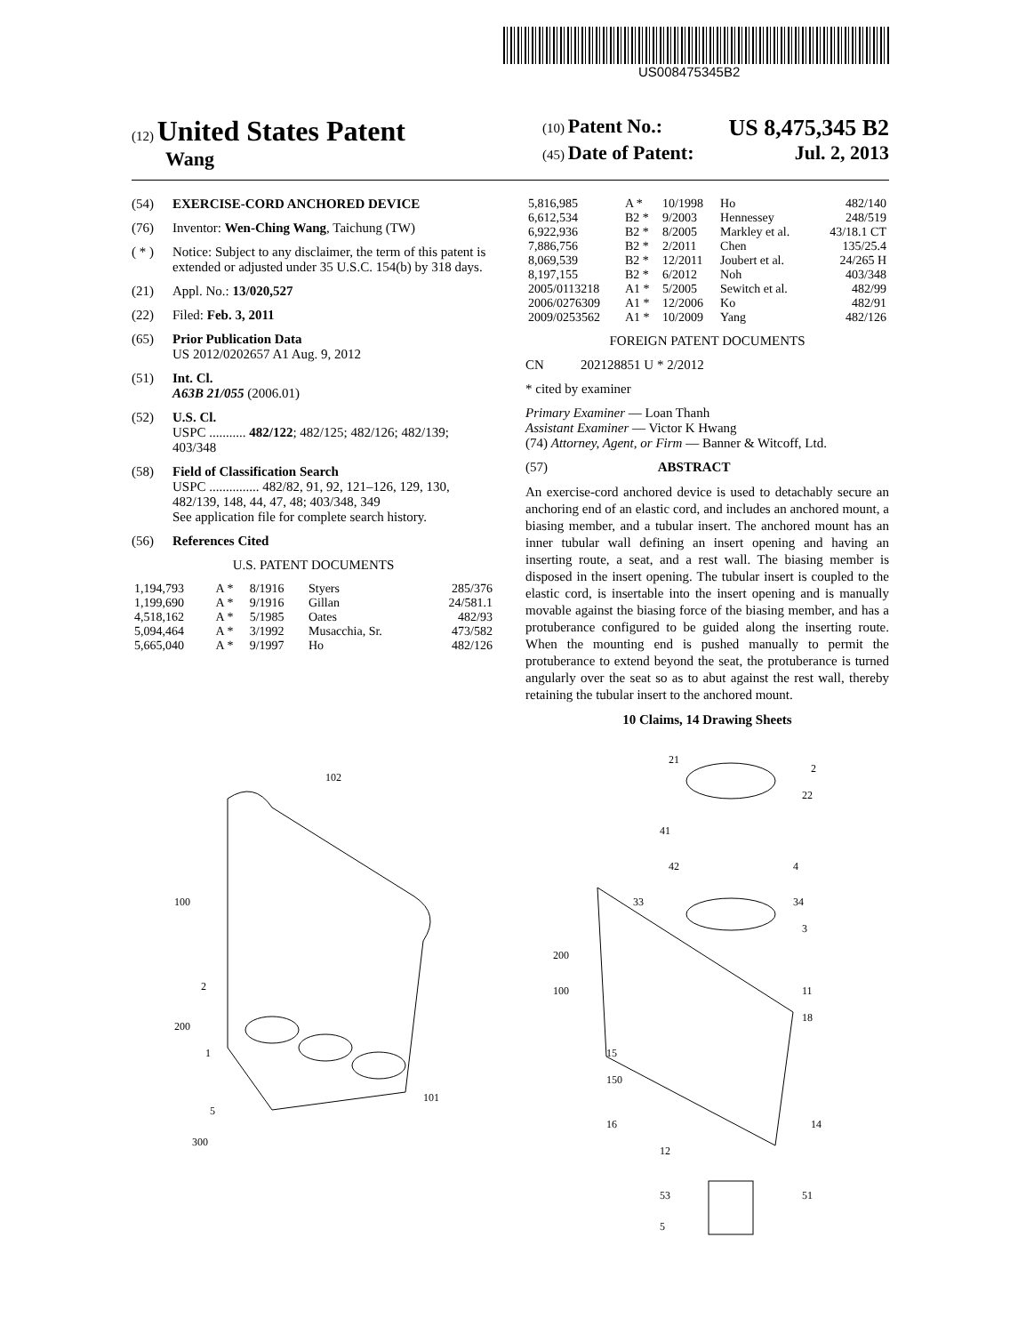US008475345B2
(12) United States Patent
Wang
(10) Patent No.: US 8,475,345 B2
(45) Date of Patent: Jul. 2, 2013
(54) EXERCISE-CORD ANCHORED DEVICE
(76) Inventor: Wen-Ching Wang, Taichung (TW)
( * ) Notice: Subject to any disclaimer, the term of this patent is extended or adjusted under 35 U.S.C. 154(b) by 318 days.
(21) Appl. No.: 13/020,527
(22) Filed: Feb. 3, 2011
(65) Prior Publication Data
US 2012/0202657 A1 Aug. 9, 2012
(51) Int. Cl.
A63B 21/055 (2006.01)
(52) U.S. Cl.
USPC ........... 482/122; 482/125; 482/126; 482/139; 403/348
(58) Field of Classification Search
USPC ............... 482/82, 91, 92, 121–126, 129, 130, 482/139, 148, 44, 47, 48; 403/348, 349
See application file for complete search history.
(56) References Cited
U.S. PATENT DOCUMENTS
| 1,194,793 | A * | 8/1916 | Styers | 285/376 |
| 1,199,690 | A * | 9/1916 | Gillan | 24/581.1 |
| 4,518,162 | A * | 5/1985 | Oates | 482/93 |
| 5,094,464 | A * | 3/1992 | Musacchia, Sr. | 473/582 |
| 5,665,040 | A * | 9/1997 | Ho | 482/126 |
| 5,816,985 | A * | 10/1998 | Ho | 482/140 |
| 6,612,534 | B2 * | 9/2003 | Hennessey | 248/519 |
| 6,922,936 | B2 * | 8/2005 | Markley et al. | 43/18.1 CT |
| 7,886,756 | B2 * | 2/2011 | Chen | 135/25.4 |
| 8,069,539 | B2 * | 12/2011 | Joubert et al. | 24/265 H |
| 8,197,155 | B2 * | 6/2012 | Noh | 403/348 |
| 2005/0113218 | A1 * | 5/2005 | Sewitch et al. | 482/99 |
| 2006/0276309 | A1 * | 12/2006 | Ko | 482/91 |
| 2009/0253562 | A1 * | 10/2009 | Yang | 482/126 |
FOREIGN PATENT DOCUMENTS
CN 202128851 U * 2/2012
* cited by examiner
Primary Examiner — Loan Thanh
Assistant Examiner — Victor K Hwang
(74) Attorney, Agent, or Firm — Banner & Witcoff, Ltd.
(57) ABSTRACT
An exercise-cord anchored device is used to detachably secure an anchoring end of an elastic cord, and includes an anchored mount, a biasing member, and a tubular insert. The anchored mount has an inner tubular wall defining an insert opening and having an inserting route, a seat, and a rest wall. The biasing member is disposed in the insert opening. The tubular insert is coupled to the elastic cord, is insertable into the insert opening and is manually movable against the biasing force of the biasing member, and has a protuberance configured to be guided along the inserting route. When the mounting end is pushed manually to permit the protuberance to extend beyond the seat, the protuberance is turned angularly over the seat so as to abut against the rest wall, thereby retaining the tubular insert to the anchored mount.
10 Claims, 14 Drawing Sheets
102
100
200
2
1
5
101
300
21
2
22
41
42
4
33
34
3
200
100
11
18
15
150
16
14
12
53
51
5